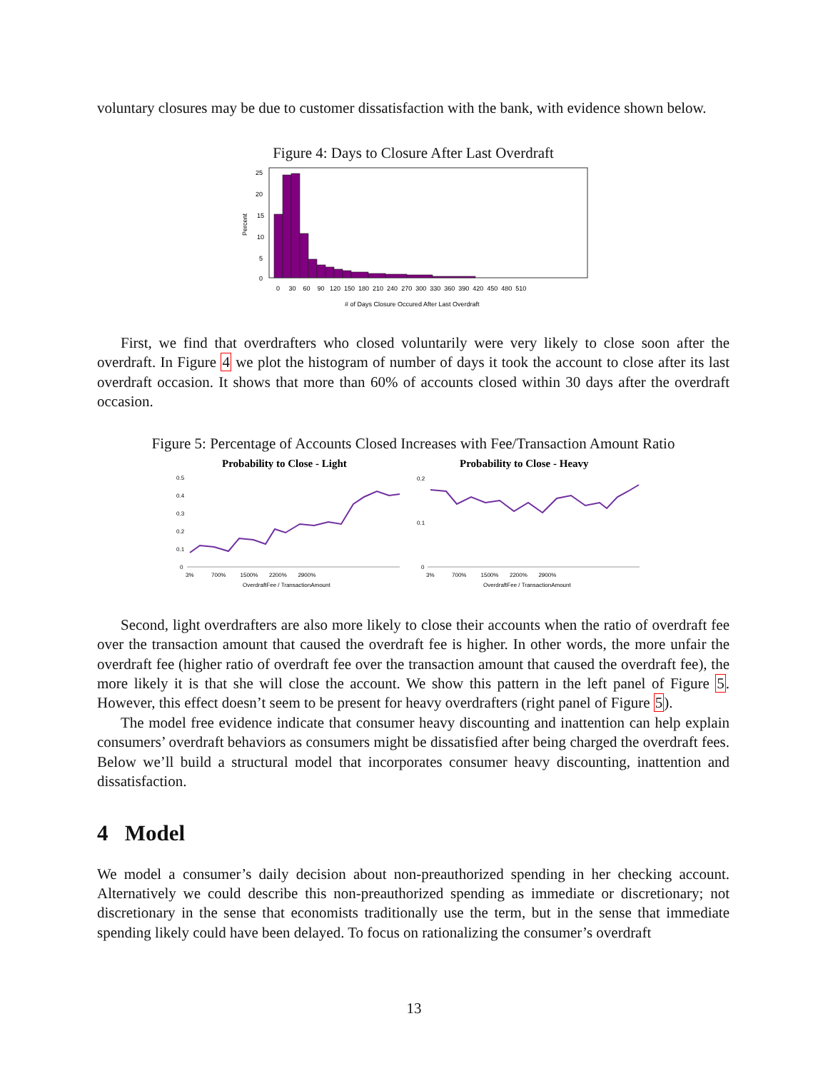voluntary closures may be due to customer dissatisfaction with the bank, with evidence shown below.
Figure 4: Days to Closure After Last Overdraft
25
20
15
10
5
0
0 30 60 90 120 150 180 210 240 270 300 330 360 390 420 450 480 510
# of Days Closure Occured After Last Overdraft
Percent
First, we find that overdrafters who closed voluntarily were very likely to close soon after the overdraft. In Figure 4 we plot the histogram of number of days it took the account to close after its last overdraft occasion. It shows that more than 60% of accounts closed within 30 days after the overdraft occasion.
Figure 5: Percentage of Accounts Closed Increases with Fee/Transaction Amount Ratio
Probability to Close - Light
Probability to Close - Heavy
0.5
0.4
0.3
0.2
0.1
0
3% 700% 1500% 2200% 2900%
OverdraftFee / TransactionAmount
0.2
0.1
0
3% 700% 1500% 2200% 2900%
OverdraftFee / TransactionAmount
Second, light overdrafters are also more likely to close their accounts when the ratio of overdraft fee over the transaction amount that caused the overdraft fee is higher. In other words, the more unfair the overdraft fee (higher ratio of overdraft fee over the transaction amount that caused the overdraft fee), the more likely it is that she will close the account. We show this pattern in the left panel of Figure 5. However, this effect doesn’t seem to be present for heavy overdrafters (right panel of Figure 5).
The model free evidence indicate that consumer heavy discounting and inattention can help explain consumers’ overdraft behaviors as consumers might be dissatisfied after being charged the overdraft fees. Below we’ll build a structural model that incorporates consumer heavy discounting, inattention and dissatisfaction.
4 Model
We model a consumer’s daily decision about non-preauthorized spending in her checking account. Alternatively we could describe this non-preauthorized spending as immediate or discretionary; not discretionary in the sense that economists traditionally use the term, but in the sense that immediate spending likely could have been delayed. To focus on rationalizing the consumer’s overdraft
13